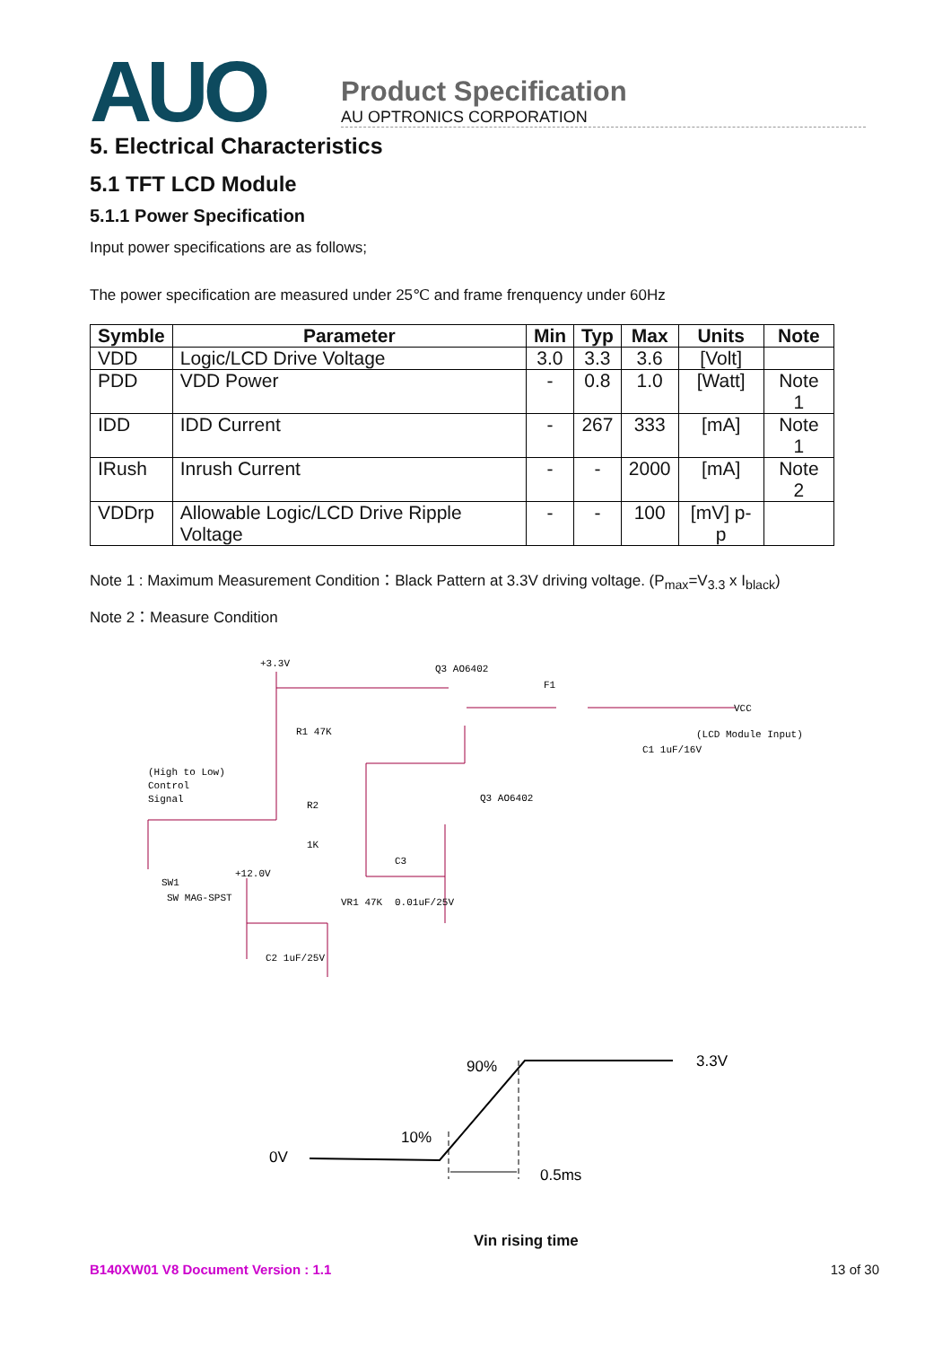AUO
Product Specification
AU OPTRONICS CORPORATION
5. Electrical Characteristics
5.1 TFT LCD Module
5.1.1 Power Specification
Input power specifications are as follows;
The power specification are measured under 25℃ and frame frenquency under 60Hz
| Symble | Parameter | Min | Typ | Max | Units | Note |
| --- | --- | --- | --- | --- | --- | --- |
| VDD | Logic/LCD Drive Voltage | 3.0 | 3.3 | 3.6 | [Volt] | |
| PDD | VDD Power | - | 0.8 | 1.0 | [Watt] | Note 1 |
| IDD | IDD Current | - | 267 | 333 | [mA] | Note 1 |
| IRush | Inrush Current | - | - | 2000 | [mA] | Note 2 |
| VDDrp | Allowable Logic/LCD Drive Ripple Voltage | - | - | 100 | [mV] p-p | |
Note 1 : Maximum Measurement Condition：Black Pattern at 3.3V driving voltage. (P<sub>max</sub>=V<sub>3.3</sub> x I<sub>black</sub>)
Note 2：Measure Condition
+3.3V
Q3 AO6402
F1
VCC
(LCD Module Input)
R1 47K
(High to Low)
Control
Signal
R2
1K
Q3 AO6402
C1 1uF/16V
SW1
SW MAG-SPST
+12.0V
VR1 47K
C3
0.01uF/25V
C2 1uF/25V
90%
3.3V
10%
0V
0.5ms
Vin rising time
B140XW01 V8 Document Version : 1.1 13 of 30